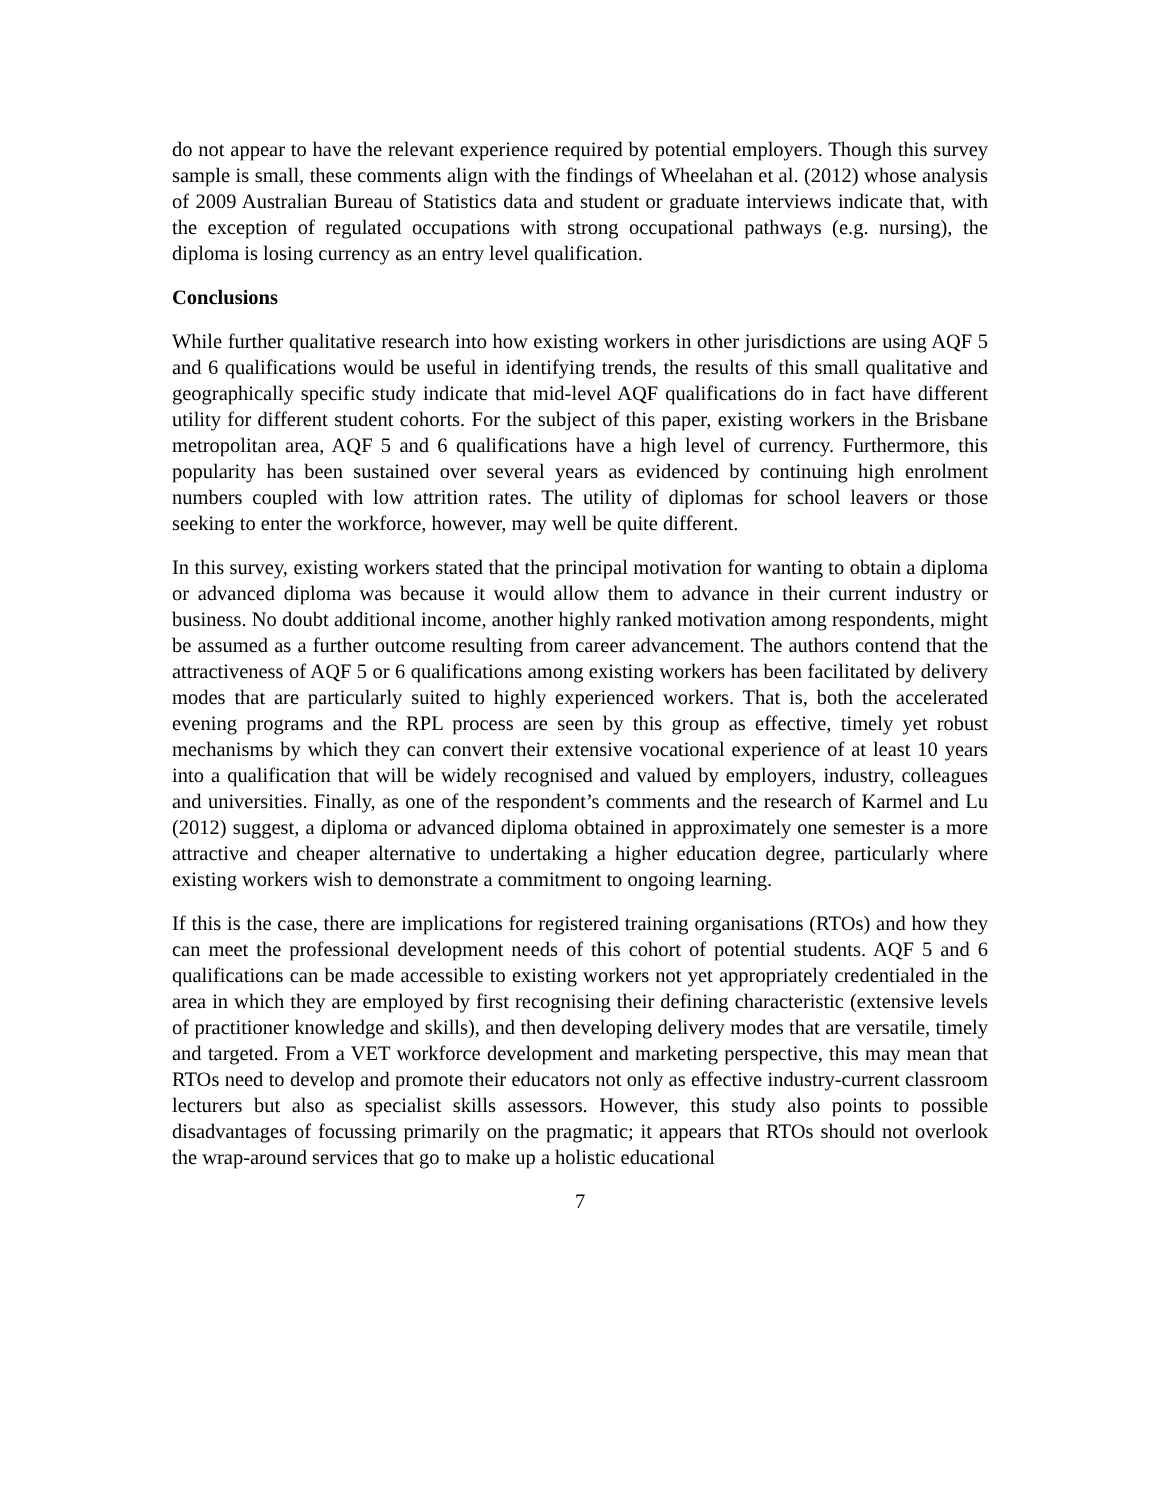do not appear to have the relevant experience required by potential employers. Though this survey sample is small, these comments align with the findings of Wheelahan et al. (2012) whose analysis of 2009 Australian Bureau of Statistics data and student or graduate interviews indicate that, with the exception of regulated occupations with strong occupational pathways (e.g. nursing), the diploma is losing currency as an entry level qualification.
Conclusions
While further qualitative research into how existing workers in other jurisdictions are using AQF 5 and 6 qualifications would be useful in identifying trends, the results of this small qualitative and geographically specific study indicate that mid-level AQF qualifications do in fact have different utility for different student cohorts. For the subject of this paper, existing workers in the Brisbane metropolitan area, AQF 5 and 6 qualifications have a high level of currency. Furthermore, this popularity has been sustained over several years as evidenced by continuing high enrolment numbers coupled with low attrition rates. The utility of diplomas for school leavers or those seeking to enter the workforce, however, may well be quite different.
In this survey, existing workers stated that the principal motivation for wanting to obtain a diploma or advanced diploma was because it would allow them to advance in their current industry or business. No doubt additional income, another highly ranked motivation among respondents, might be assumed as a further outcome resulting from career advancement. The authors contend that the attractiveness of AQF 5 or 6 qualifications among existing workers has been facilitated by delivery modes that are particularly suited to highly experienced workers. That is, both the accelerated evening programs and the RPL process are seen by this group as effective, timely yet robust mechanisms by which they can convert their extensive vocational experience of at least 10 years into a qualification that will be widely recognised and valued by employers, industry, colleagues and universities. Finally, as one of the respondent’s comments and the research of Karmel and Lu (2012) suggest, a diploma or advanced diploma obtained in approximately one semester is a more attractive and cheaper alternative to undertaking a higher education degree, particularly where existing workers wish to demonstrate a commitment to ongoing learning.
If this is the case, there are implications for registered training organisations (RTOs) and how they can meet the professional development needs of this cohort of potential students. AQF 5 and 6 qualifications can be made accessible to existing workers not yet appropriately credentialed in the area in which they are employed by first recognising their defining characteristic (extensive levels of practitioner knowledge and skills), and then developing delivery modes that are versatile, timely and targeted. From a VET workforce development and marketing perspective, this may mean that RTOs need to develop and promote their educators not only as effective industry-current classroom lecturers but also as specialist skills assessors. However, this study also points to possible disadvantages of focussing primarily on the pragmatic; it appears that RTOs should not overlook the wrap-around services that go to make up a holistic educational
7